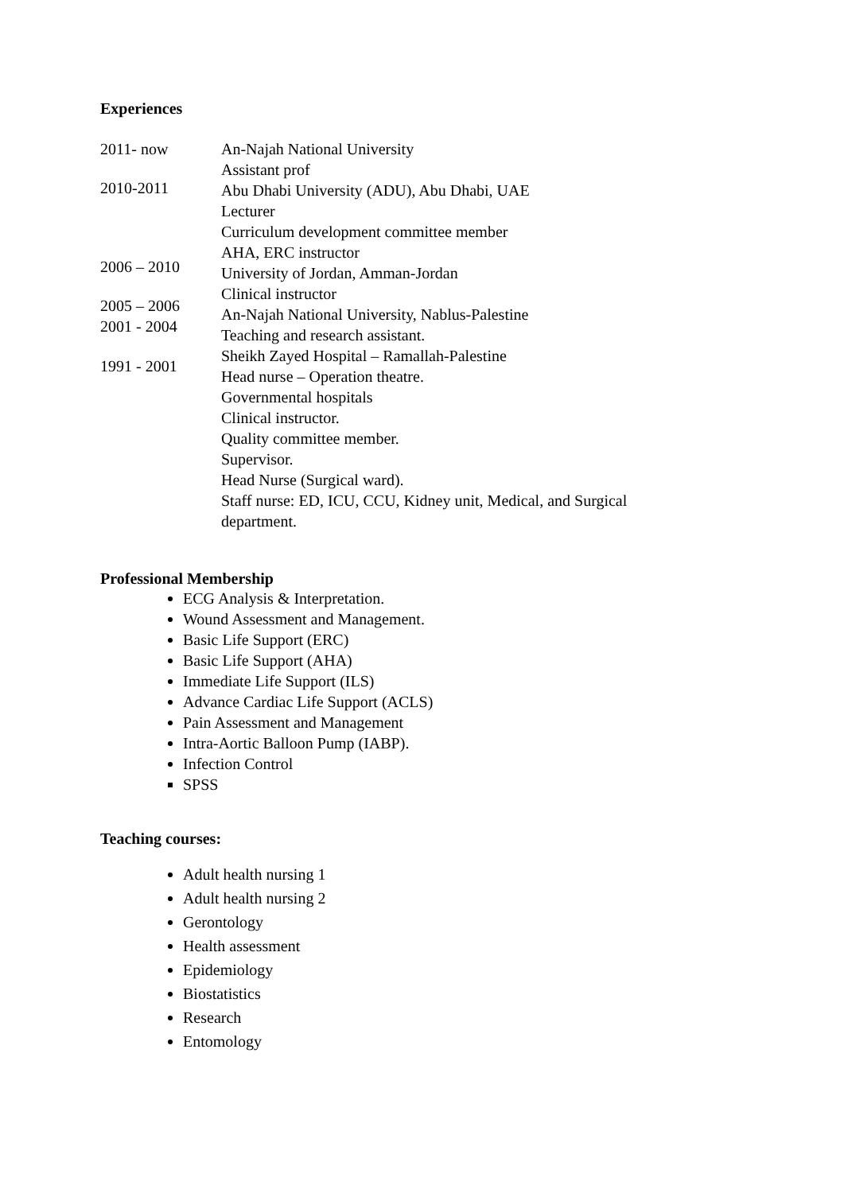Experiences
2011- now
2010-2011
2006 – 2010
2005 – 2006
2001 - 2004
1991 - 2001
An-Najah National University
Assistant prof
Abu Dhabi University (ADU), Abu Dhabi, UAE
Lecturer
Curriculum development committee member
AHA, ERC instructor
University of Jordan, Amman-Jordan
Clinical instructor
An-Najah National University, Nablus-Palestine
Teaching and research assistant.
Sheikh Zayed Hospital – Ramallah-Palestine
Head nurse – Operation theatre.
Governmental hospitals
Clinical instructor.
Quality committee member.
Supervisor.
Head Nurse (Surgical ward).
Staff nurse: ED, ICU, CCU, Kidney unit, Medical, and Surgical department.
Professional Membership
ECG Analysis & Interpretation.
Wound Assessment and Management.
Basic Life Support (ERC)
Basic Life Support (AHA)
Immediate Life Support (ILS)
Advance Cardiac Life Support (ACLS)
Pain Assessment and Management
Intra-Aortic Balloon Pump (IABP).
Infection Control
SPSS
Teaching courses:
Adult health nursing 1
Adult health nursing 2
Gerontology
Health assessment
Epidemiology
Biostatistics
Research
Entomology